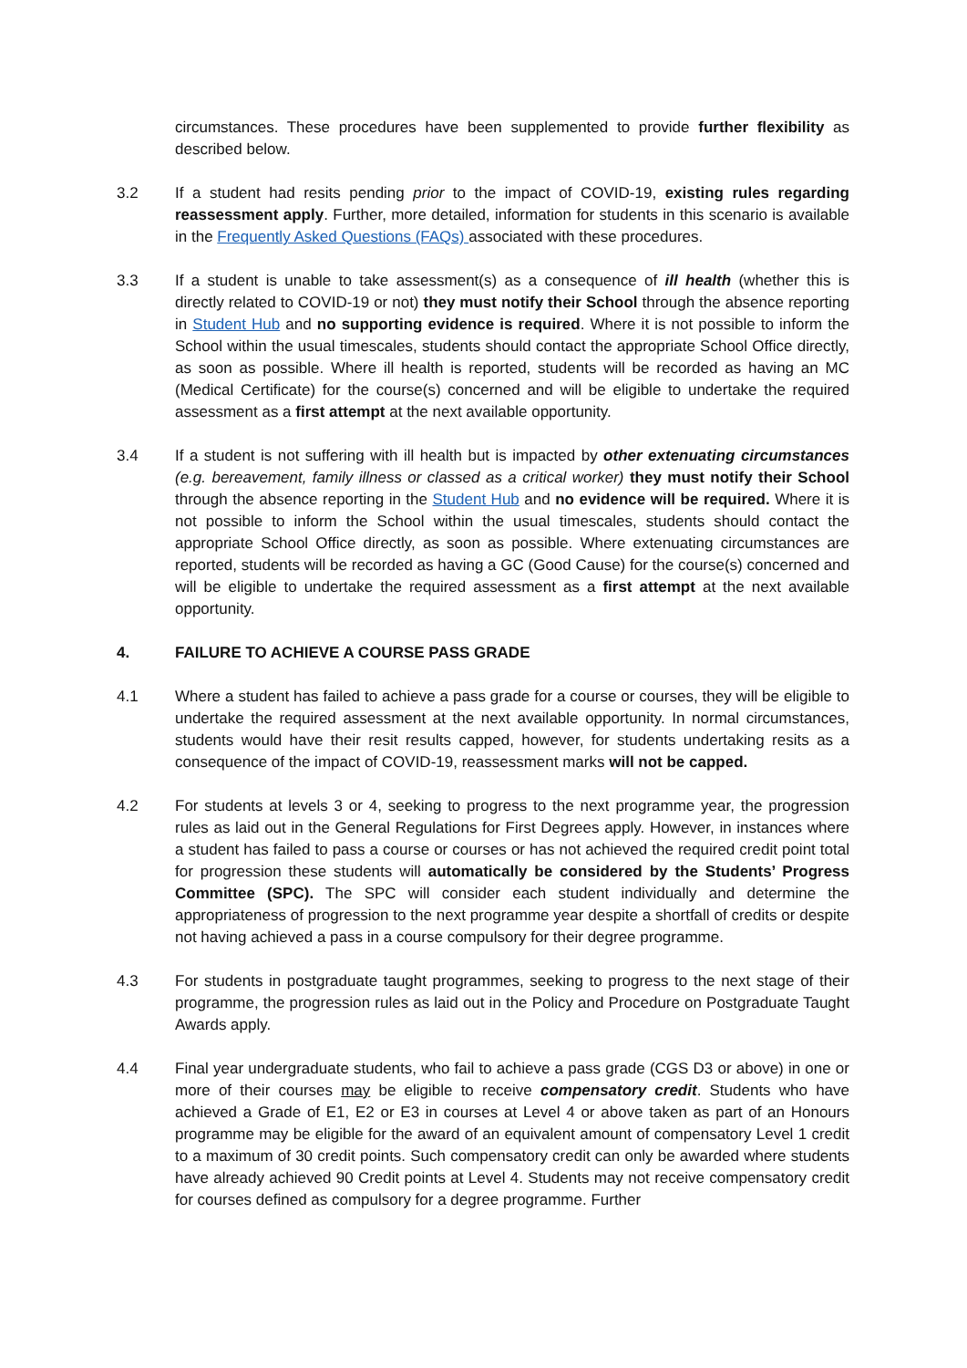circumstances. These procedures have been supplemented to provide further flexibility as described below.
3.2 If a student had resits pending prior to the impact of COVID-19, existing rules regarding reassessment apply. Further, more detailed, information for students in this scenario is available in the Frequently Asked Questions (FAQs) associated with these procedures.
3.3 If a student is unable to take assessment(s) as a consequence of ill health (whether this is directly related to COVID-19 or not) they must notify their School through the absence reporting in Student Hub and no supporting evidence is required. Where it is not possible to inform the School within the usual timescales, students should contact the appropriate School Office directly, as soon as possible. Where ill health is reported, students will be recorded as having an MC (Medical Certificate) for the course(s) concerned and will be eligible to undertake the required assessment as a first attempt at the next available opportunity.
3.4 If a student is not suffering with ill health but is impacted by other extenuating circumstances (e.g. bereavement, family illness or classed as a critical worker) they must notify their School through the absence reporting in the Student Hub and no evidence will be required. Where it is not possible to inform the School within the usual timescales, students should contact the appropriate School Office directly, as soon as possible. Where extenuating circumstances are reported, students will be recorded as having a GC (Good Cause) for the course(s) concerned and will be eligible to undertake the required assessment as a first attempt at the next available opportunity.
4. FAILURE TO ACHIEVE A COURSE PASS GRADE
4.1 Where a student has failed to achieve a pass grade for a course or courses, they will be eligible to undertake the required assessment at the next available opportunity. In normal circumstances, students would have their resit results capped, however, for students undertaking resits as a consequence of the impact of COVID-19, reassessment marks will not be capped.
4.2 For students at levels 3 or 4, seeking to progress to the next programme year, the progression rules as laid out in the General Regulations for First Degrees apply. However, in instances where a student has failed to pass a course or courses or has not achieved the required credit point total for progression these students will automatically be considered by the Students’ Progress Committee (SPC). The SPC will consider each student individually and determine the appropriateness of progression to the next programme year despite a shortfall of credits or despite not having achieved a pass in a course compulsory for their degree programme.
4.3 For students in postgraduate taught programmes, seeking to progress to the next stage of their programme, the progression rules as laid out in the Policy and Procedure on Postgraduate Taught Awards apply.
4.4 Final year undergraduate students, who fail to achieve a pass grade (CGS D3 or above) in one or more of their courses may be eligible to receive compensatory credit. Students who have achieved a Grade of E1, E2 or E3 in courses at Level 4 or above taken as part of an Honours programme may be eligible for the award of an equivalent amount of compensatory Level 1 credit to a maximum of 30 credit points. Such compensatory credit can only be awarded where students have already achieved 90 Credit points at Level 4. Students may not receive compensatory credit for courses defined as compulsory for a degree programme. Further